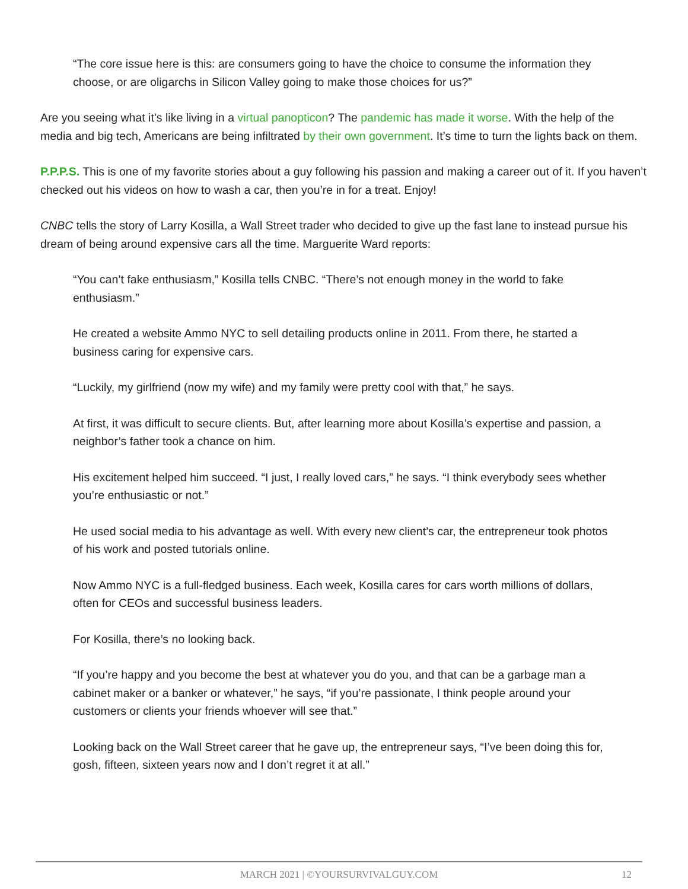“The core issue here is this: are consumers going to have the choice to consume the information they choose, or are oligarchs in Silicon Valley going to make those choices for us?”
Are you seeing what it’s like living in a virtual panopticon? The pandemic has made it worse. With the help of the media and big tech, Americans are being infiltrated by their own government. It’s time to turn the lights back on them.
P.P.P.S. This is one of my favorite stories about a guy following his passion and making a career out of it. If you haven’t checked out his videos on how to wash a car, then you’re in for a treat. Enjoy!
CNBC tells the story of Larry Kosilla, a Wall Street trader who decided to give up the fast lane to instead pursue his dream of being around expensive cars all the time. Marguerite Ward reports:
“You can’t fake enthusiasm,” Kosilla tells CNBC. “There’s not enough money in the world to fake enthusiasm.”
He created a website Ammo NYC to sell detailing products online in 2011. From there, he started a business caring for expensive cars.
“Luckily, my girlfriend (now my wife) and my family were pretty cool with that,” he says.
At first, it was difficult to secure clients. But, after learning more about Kosilla’s expertise and passion, a neighbor’s father took a chance on him.
His excitement helped him succeed. “I just, I really loved cars,” he says. “I think everybody sees whether you’re enthusiastic or not.”
He used social media to his advantage as well. With every new client’s car, the entrepreneur took photos of his work and posted tutorials online.
Now Ammo NYC is a full-fledged business. Each week, Kosilla cares for cars worth millions of dollars, often for CEOs and successful business leaders.
For Kosilla, there’s no looking back.
“If you’re happy and you become the best at whatever you do you, and that can be a garbage man a cabinet maker or a banker or whatever,” he says, “if you’re passionate, I think people around your customers or clients your friends whoever will see that.”
Looking back on the Wall Street career that he gave up, the entrepreneur says, “I’ve been doing this for, gosh, fifteen, sixteen years now and I don’t regret it at all.”
MARCH 2021 | ©YOURSURVIVALGUY.COM
12